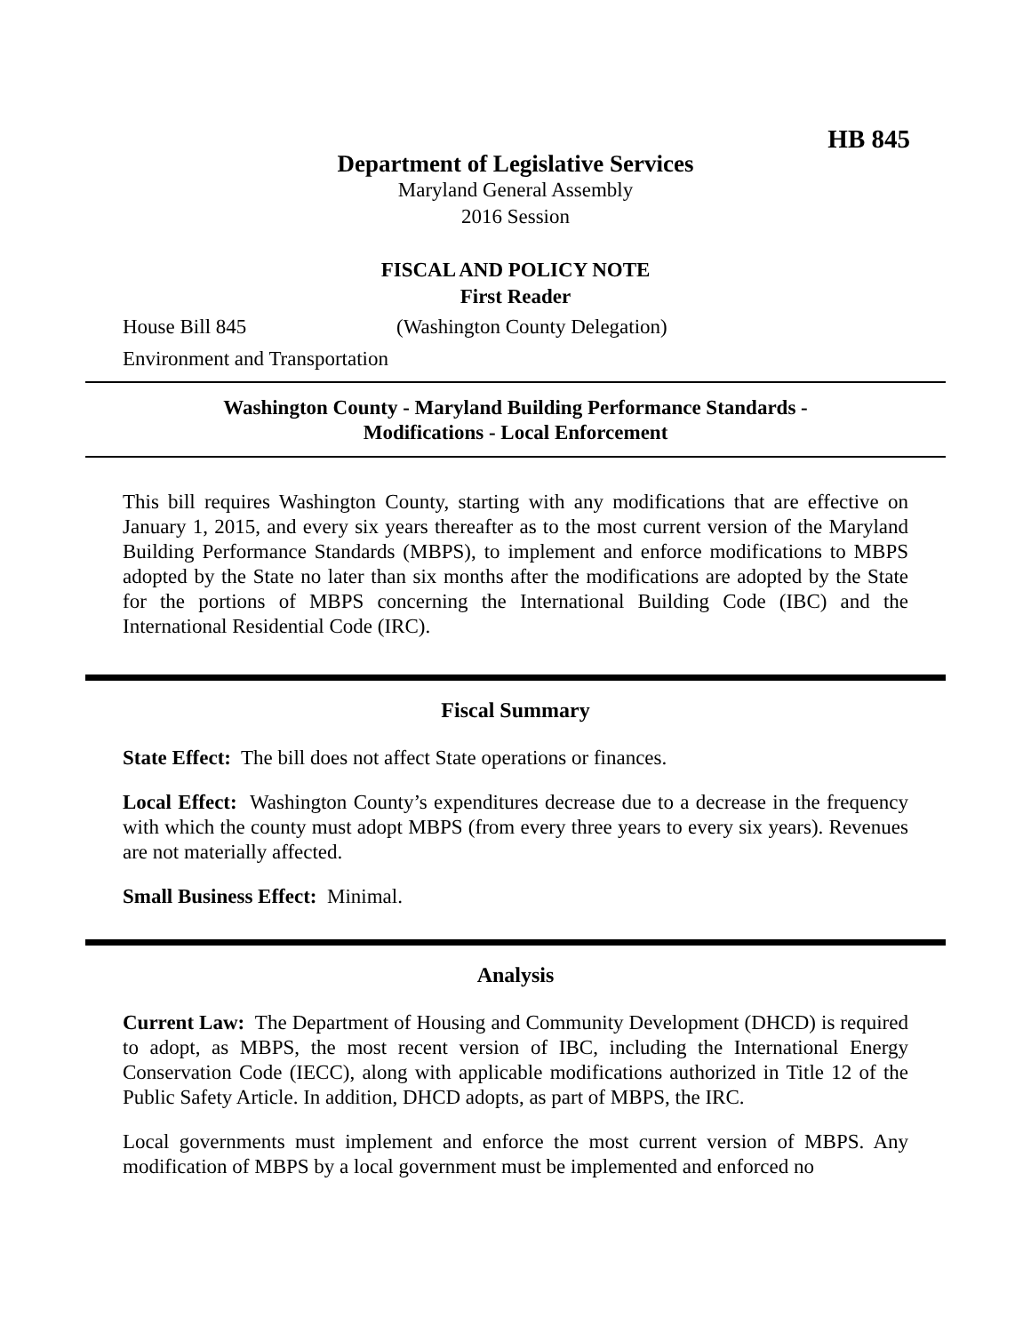HB 845
Department of Legislative Services
Maryland General Assembly
2016 Session
FISCAL AND POLICY NOTE
First Reader
House Bill 845 (Washington County Delegation)
Environment and Transportation
Washington County - Maryland Building Performance Standards -
Modifications - Local Enforcement
This bill requires Washington County, starting with any modifications that are effective on January 1, 2015, and every six years thereafter as to the most current version of the Maryland Building Performance Standards (MBPS), to implement and enforce modifications to MBPS adopted by the State no later than six months after the modifications are adopted by the State for the portions of MBPS concerning the International Building Code (IBC) and the International Residential Code (IRC).
Fiscal Summary
State Effect: The bill does not affect State operations or finances.
Local Effect: Washington County’s expenditures decrease due to a decrease in the frequency with which the county must adopt MBPS (from every three years to every six years). Revenues are not materially affected.
Small Business Effect: Minimal.
Analysis
Current Law: The Department of Housing and Community Development (DHCD) is required to adopt, as MBPS, the most recent version of IBC, including the International Energy Conservation Code (IECC), along with applicable modifications authorized in Title 12 of the Public Safety Article. In addition, DHCD adopts, as part of MBPS, the IRC.
Local governments must implement and enforce the most current version of MBPS. Any modification of MBPS by a local government must be implemented and enforced no